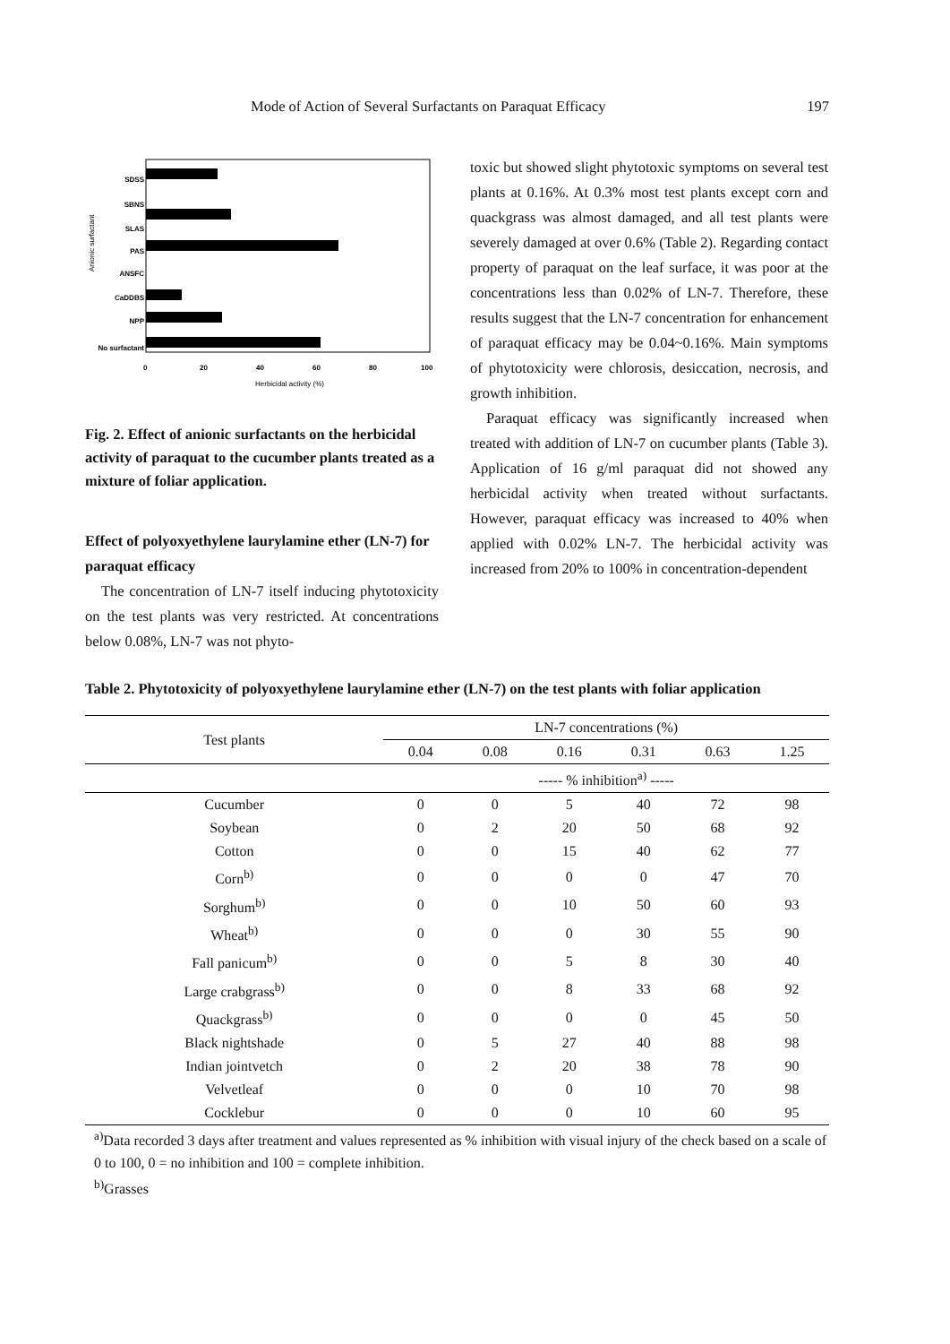Mode of Action of Several Surfactants on Paraquat Efficacy 197
Anionic surfactant
SDSS
SBNS
SLAS
PAS
ANSFC
CaDDBS
NPP
No surfactant
0
20
40
60
80
100
Herbicidal activity (%)
Fig. 2. Effect of anionic surfactants on the herbicidal activity of paraquat to the cucumber plants treated as a mixture of foliar application.
Effect of polyoxyethylene laurylamine ether (LN-7) for paraquat efficacy
The concentration of LN-7 itself inducing phytotoxicity on the test plants was very restricted. At concentrations below 0.08%, LN-7 was not phyto-
toxic but showed slight phytotoxic symptoms on several test plants at 0.16%. At 0.3% most test plants except corn and quackgrass was almost damaged, and all test plants were severely damaged at over 0.6% (Table 2). Regarding contact property of paraquat on the leaf surface, it was poor at the concentrations less than 0.02% of LN-7. Therefore, these results suggest that the LN-7 concentration for enhancement of paraquat efficacy may be 0.04~0.16%. Main symptoms of phytotoxicity were chlorosis, desiccation, necrosis, and growth inhibition.
Paraquat efficacy was significantly increased when treated with addition of LN-7 on cucumber plants (Table 3). Application of 16 g/ml paraquat did not showed any herbicidal activity when treated without surfactants. However, paraquat efficacy was increased to 40% when applied with 0.02% LN-7. The herbicidal activity was increased from 20% to 100% in concentration-dependent
Table 2. Phytotoxicity of polyoxyethylene laurylamine ether (LN-7) on the test plants with foliar application
| Test plants | LN-7 concentrations (%) | | | | | |
| --- | --- | --- | --- | --- | --- | --- |
| | 0.04 | 0.08 | 0.16 | 0.31 | 0.63 | 1.25 |
| | ----- % inhibition<sup>a)</sup> ----- | | | | | |
| Cucumber | 0 | 0 | 5 | 40 | 72 | 98 |
| Soybean | 0 | 2 | 20 | 50 | 68 | 92 |
| Cotton | 0 | 0 | 15 | 40 | 62 | 77 |
| Corn<sup>b)</sup> | 0 | 0 | 0 | 0 | 47 | 70 |
| Sorghum<sup>b)</sup> | 0 | 0 | 10 | 50 | 60 | 93 |
| Wheat<sup>b)</sup> | 0 | 0 | 0 | 30 | 55 | 90 |
| Fall panicum<sup>b)</sup> | 0 | 0 | 5 | 8 | 30 | 40 |
| Large crabgrass<sup>b)</sup> | 0 | 0 | 8 | 33 | 68 | 92 |
| Quackgrass<sup>b)</sup> | 0 | 0 | 0 | 0 | 45 | 50 |
| Black nightshade | 0 | 5 | 27 | 40 | 88 | 98 |
| Indian jointvetch | 0 | 2 | 20 | 38 | 78 | 90 |
| Velvetleaf | 0 | 0 | 0 | 10 | 70 | 98 |
| Cocklebur | 0 | 0 | 0 | 10 | 60 | 95 |
<sup>a)</sup> Data recorded 3 days after treatment and values represented as % inhibition with visual injury of the check based on a scale of 0 to 100, 0 = no inhibition and 100 = complete inhibition.
<sup>b)</sup> Grasses